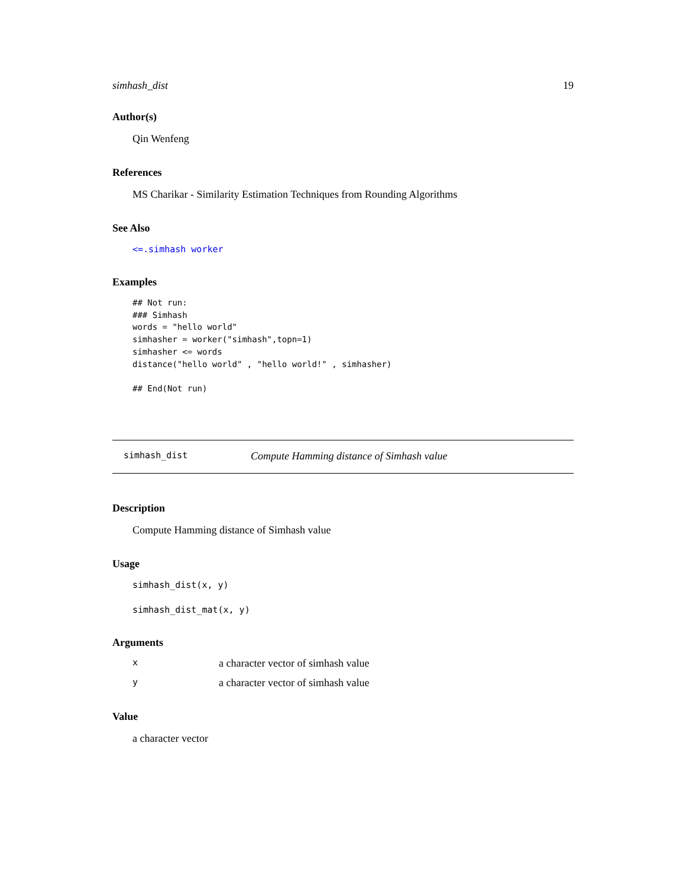simhash_dist 19
Author(s)
Qin Wenfeng
References
MS Charikar - Similarity Estimation Techniques from Rounding Algorithms
See Also
<=.simhash worker
Examples
## Not run:
### Simhash
words = "hello world"
simhasher = worker("simhash",topn=1)
simhasher <= words
distance("hello world" , "hello world!" , simhasher)

## End(Not run)
simhash_dist Compute Hamming distance of Simhash value
Description
Compute Hamming distance of Simhash value
Usage
simhash_dist(x, y)
simhash_dist_mat(x, y)
Arguments
| x | a character vector of simhash value |
| y | a character vector of simhash value |
Value
a character vector